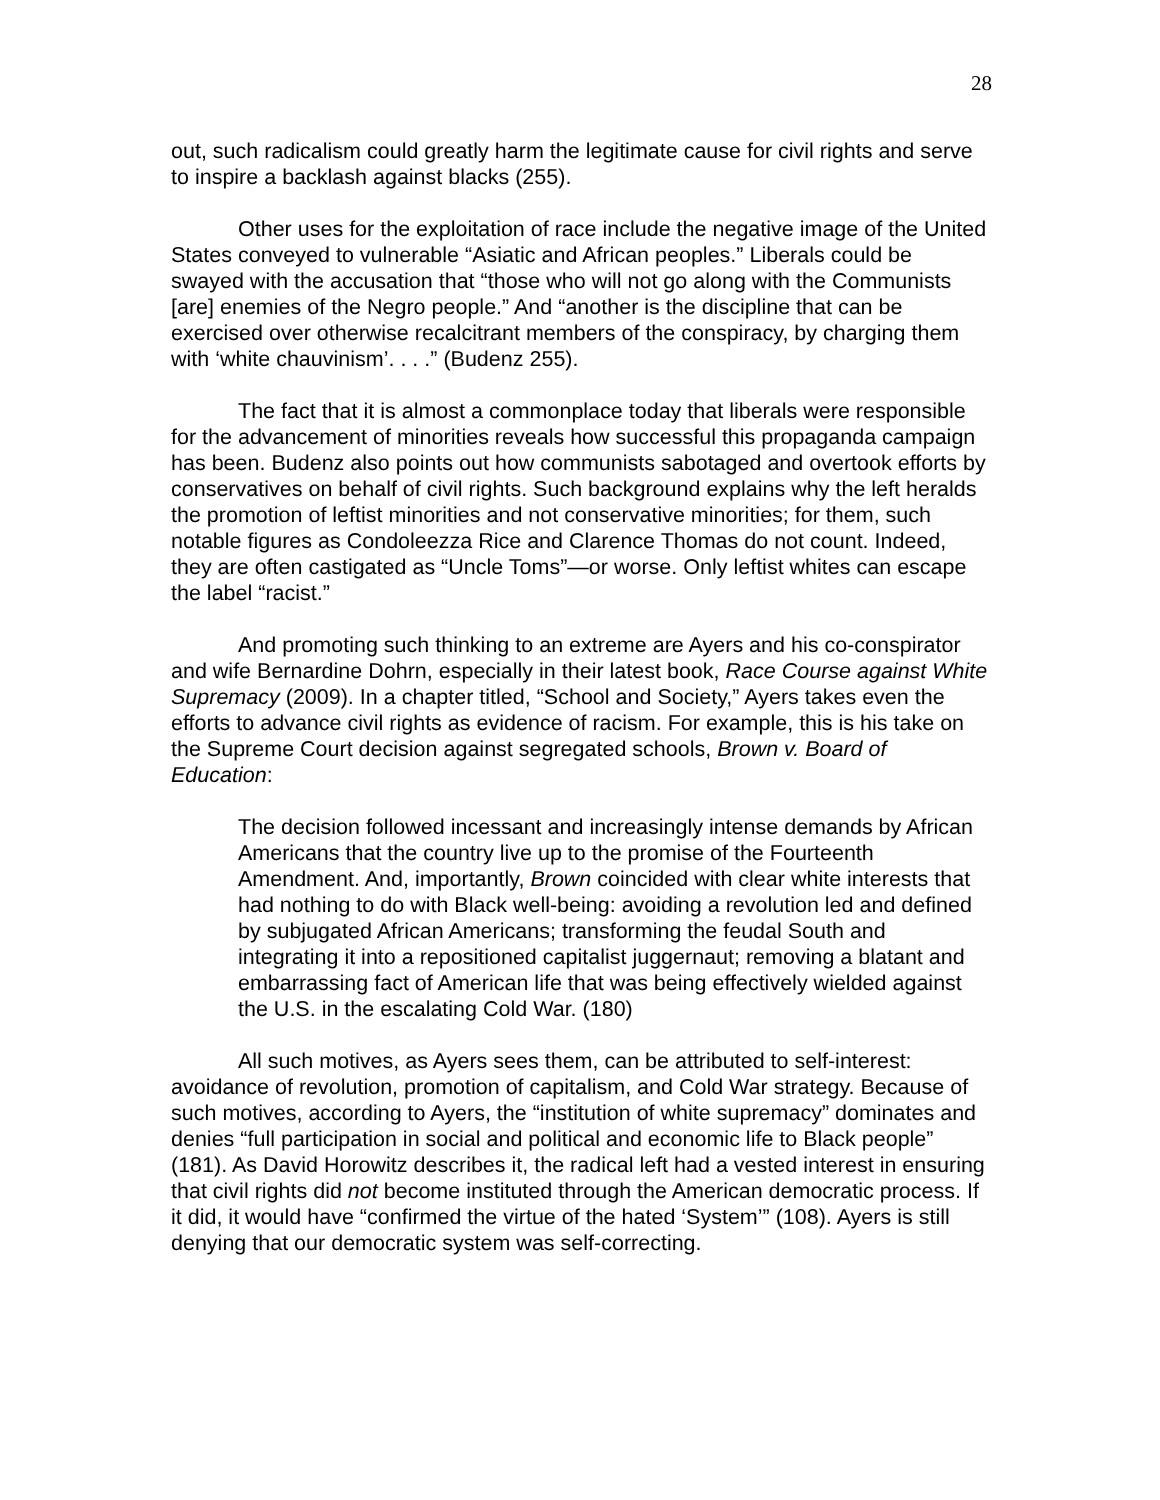28
out, such radicalism could greatly harm the legitimate cause for civil rights and serve to inspire a backlash against blacks (255).
Other uses for the exploitation of race include the negative image of the United States conveyed to vulnerable “Asiatic and African peoples.” Liberals could be swayed with the accusation that “those who will not go along with the Communists [are] enemies of the Negro people.” And “another is the discipline that can be exercised over otherwise recalcitrant members of the conspiracy, by charging them with ‘white chauvinism’. . . .” (Budenz 255).
The fact that it is almost a commonplace today that liberals were responsible for the advancement of minorities reveals how successful this propaganda campaign has been. Budenz also points out how communists sabotaged and overtook efforts by conservatives on behalf of civil rights. Such background explains why the left heralds the promotion of leftist minorities and not conservative minorities; for them, such notable figures as Condoleezza Rice and Clarence Thomas do not count. Indeed, they are often castigated as “Uncle Toms”—or worse. Only leftist whites can escape the label “racist.”
And promoting such thinking to an extreme are Ayers and his co-conspirator and wife Bernardine Dohrn, especially in their latest book, Race Course against White Supremacy (2009). In a chapter titled, “School and Society,” Ayers takes even the efforts to advance civil rights as evidence of racism. For example, this is his take on the Supreme Court decision against segregated schools, Brown v. Board of Education:
The decision followed incessant and increasingly intense demands by African Americans that the country live up to the promise of the Fourteenth Amendment. And, importantly, Brown coincided with clear white interests that had nothing to do with Black well-being: avoiding a revolution led and defined by subjugated African Americans; transforming the feudal South and integrating it into a repositioned capitalist juggernaut; removing a blatant and embarrassing fact of American life that was being effectively wielded against the U.S. in the escalating Cold War. (180)
All such motives, as Ayers sees them, can be attributed to self-interest: avoidance of revolution, promotion of capitalism, and Cold War strategy. Because of such motives, according to Ayers, the “institution of white supremacy” dominates and denies “full participation in social and political and economic life to Black people” (181). As David Horowitz describes it, the radical left had a vested interest in ensuring that civil rights did not become instituted through the American democratic process. If it did, it would have “confirmed the virtue of the hated ‘System’” (108). Ayers is still denying that our democratic system was self-correcting.